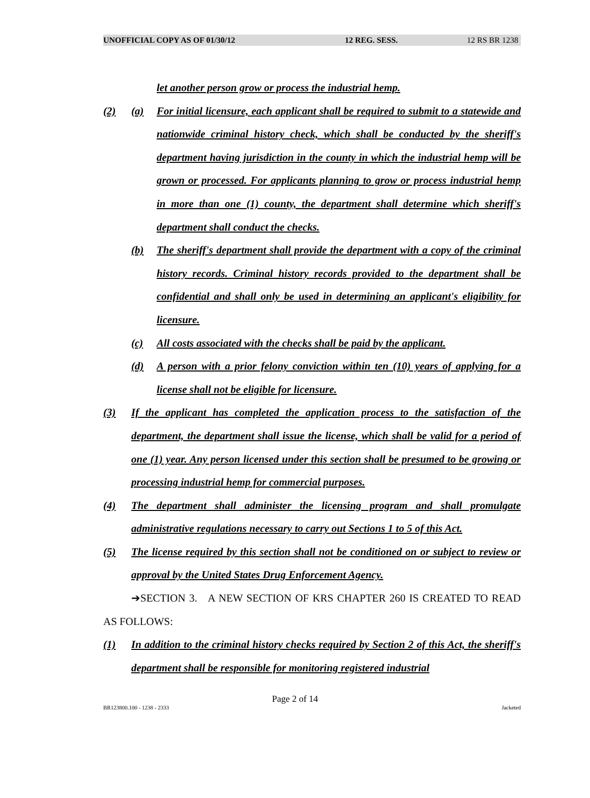UNOFFICIAL COPY AS OF 01/30/12 12 REG. SESS. 12 RS BR 1238
let another person grow or process the industrial hemp.
(2) (a) For initial licensure, each applicant shall be required to submit to a statewide and nationwide criminal history check, which shall be conducted by the sheriff's department having jurisdiction in the county in which the industrial hemp will be grown or processed. For applicants planning to grow or process industrial hemp in more than one (1) county, the department shall determine which sheriff's department shall conduct the checks.
(b) The sheriff's department shall provide the department with a copy of the criminal history records. Criminal history records provided to the department shall be confidential and shall only be used in determining an applicant's eligibility for licensure.
(c) All costs associated with the checks shall be paid by the applicant.
(d) A person with a prior felony conviction within ten (10) years of applying for a license shall not be eligible for licensure.
(3) If the applicant has completed the application process to the satisfaction of the department, the department shall issue the license, which shall be valid for a period of one (1) year. Any person licensed under this section shall be presumed to be growing or processing industrial hemp for commercial purposes.
(4) The department shall administer the licensing program and shall promulgate administrative regulations necessary to carry out Sections 1 to 5 of this Act.
(5) The license required by this section shall not be conditioned on or subject to review or approval by the United States Drug Enforcement Agency.
➔SECTION 3. A NEW SECTION OF KRS CHAPTER 260 IS CREATED TO READ AS FOLLOWS:
(1) In addition to the criminal history checks required by Section 2 of this Act, the sheriff's department shall be responsible for monitoring registered industrial
Page 2 of 14
BR123800.100 - 1238 - 2333 Jacketed